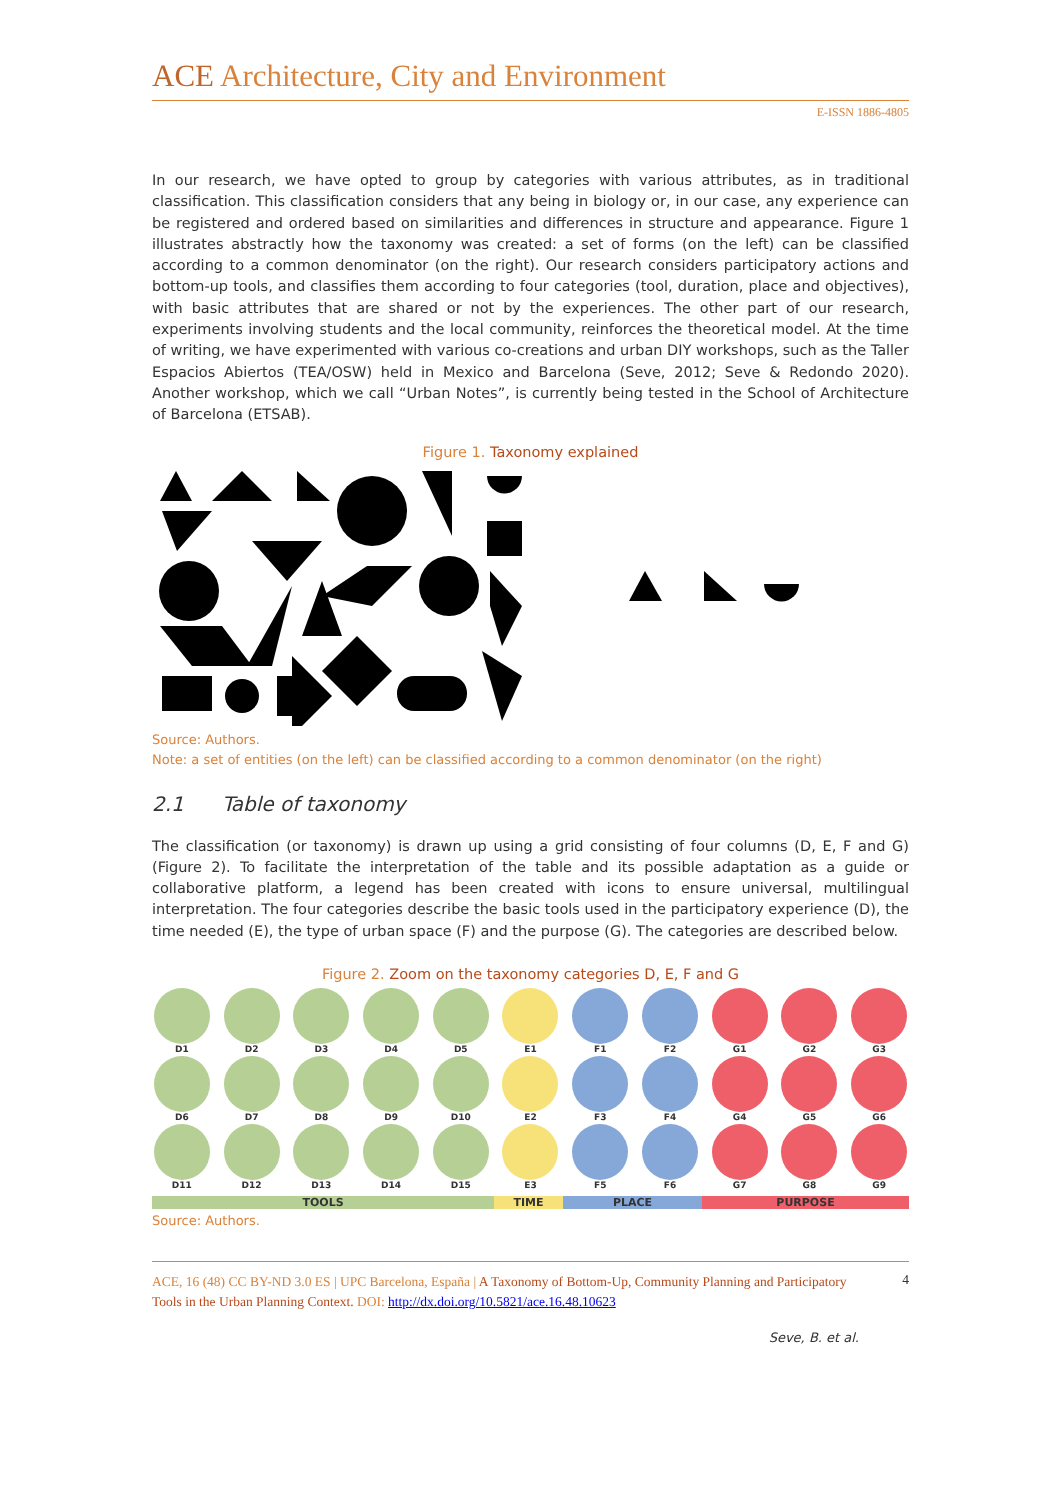ACE Architecture, City and Environment
E-ISSN 1886-4805
In our research, we have opted to group by categories with various attributes, as in traditional classification. This classification considers that any being in biology or, in our case, any experience can be registered and ordered based on similarities and differences in structure and appearance. Figure 1 illustrates abstractly how the taxonomy was created: a set of forms (on the left) can be classified according to a common denominator (on the right). Our research considers participatory actions and bottom-up tools, and classifies them according to four categories (tool, duration, place and objectives), with basic attributes that are shared or not by the experiences. The other part of our research, experiments involving students and the local community, reinforces the theoretical model. At the time of writing, we have experimented with various co-creations and urban DIY workshops, such as the Taller Espacios Abiertos (TEA/OSW) held in Mexico and Barcelona (Seve, 2012; Seve & Redondo 2020). Another workshop, which we call “Urban Notes”, is currently being tested in the School of Architecture of Barcelona (ETSAB).
Figure 1. Taxonomy explained
Source: Authors.
Note: a set of entities (on the left) can be classified according to a common denominator (on the right)
2.1 Table of taxonomy
The classification (or taxonomy) is drawn up using a grid consisting of four columns (D, E, F and G) (Figure 2). To facilitate the interpretation of the table and its possible adaptation as a guide or collaborative platform, a legend has been created with icons to ensure universal, multilingual interpretation. The four categories describe the basic tools used in the participatory experience (D), the time needed (E), the type of urban space (F) and the purpose (G). The categories are described below.
Figure 2. Zoom on the taxonomy categories D, E, F and G
D1
D2
D3
D4
D5
E1
F1
F2
G1
G2
G3
D6
D7
D8
D9
D10
E2
F3
F4
G4
G5
G6
D11
D12
D13
D14
D15
E3
F5
F6
G7
G8
G9
TOOLS TIME PLACE PURPOSE
Source: Authors.
ACE, 16 (48) CC BY-ND 3.0 ES | UPC Barcelona, España | A Taxonomy of Bottom-Up, Community Planning and Participatory Tools in the Urban Planning Context. DOI: http://dx.doi.org/10.5821/ace.16.48.10623
4
Seve, B. et al.